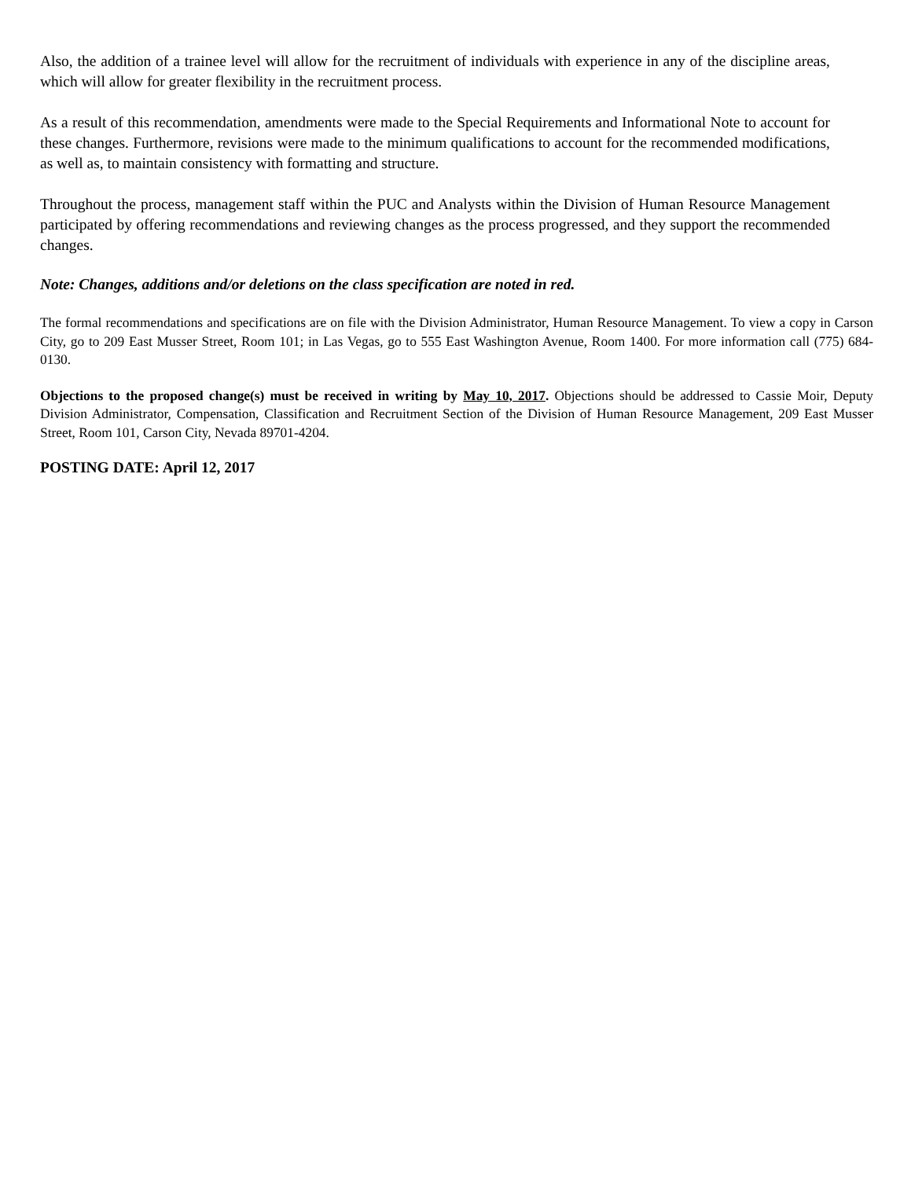Also, the addition of a trainee level will allow for the recruitment of individuals with experience in any of the discipline areas, which will allow for greater flexibility in the recruitment process.
As a result of this recommendation, amendments were made to the Special Requirements and Informational Note to account for these changes. Furthermore, revisions were made to the minimum qualifications to account for the recommended modifications, as well as, to maintain consistency with formatting and structure.
Throughout the process, management staff within the PUC and Analysts within the Division of Human Resource Management participated by offering recommendations and reviewing changes as the process progressed, and they support the recommended changes.
Note: Changes, additions and/or deletions on the class specification are noted in red.
The formal recommendations and specifications are on file with the Division Administrator, Human Resource Management. To view a copy in Carson City, go to 209 East Musser Street, Room 101; in Las Vegas, go to 555 East Washington Avenue, Room 1400. For more information call (775) 684-0130.
Objections to the proposed change(s) must be received in writing by May 10, 2017. Objections should be addressed to Cassie Moir, Deputy Division Administrator, Compensation, Classification and Recruitment Section of the Division of Human Resource Management, 209 East Musser Street, Room 101, Carson City, Nevada 89701-4204.
POSTING DATE: April 12, 2017